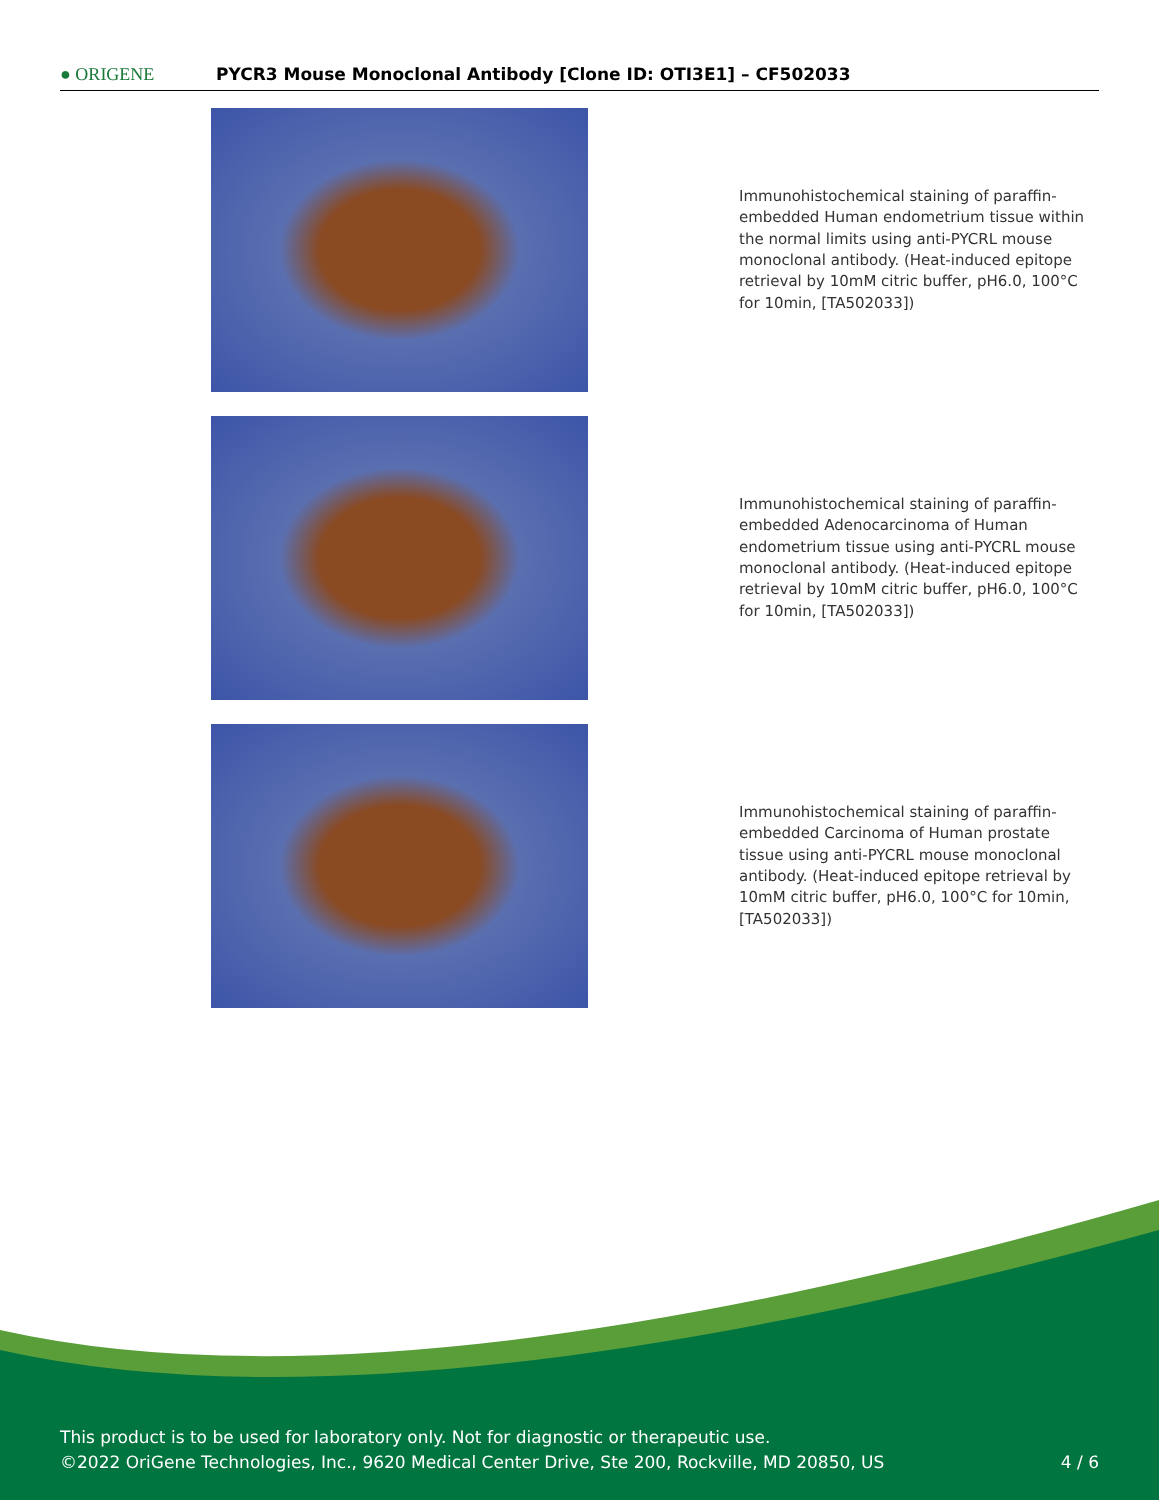● ORIGENE
PYCR3 Mouse Monoclonal Antibody [Clone ID: OTI3E1] – CF502033
Immunohistochemical staining of paraffin-embedded Human endometrium tissue within the normal limits using anti-PYCRL mouse monoclonal antibody. (Heat-induced epitope retrieval by 10mM citric buffer, pH6.0, 100°C for 10min, [TA502033])
Immunohistochemical staining of paraffin-embedded Adenocarcinoma of Human endometrium tissue using anti-PYCRL mouse monoclonal antibody. (Heat-induced epitope retrieval by 10mM citric buffer, pH6.0, 100°C for 10min, [TA502033])
Immunohistochemical staining of paraffin-embedded Carcinoma of Human prostate tissue using anti-PYCRL mouse monoclonal antibody. (Heat-induced epitope retrieval by 10mM citric buffer, pH6.0, 100°C for 10min, [TA502033])
This product is to be used for laboratory only. Not for diagnostic or therapeutic use.
©2022 OriGene Technologies, Inc., 9620 Medical Center Drive, Ste 200, Rockville, MD 20850, US
4 / 6